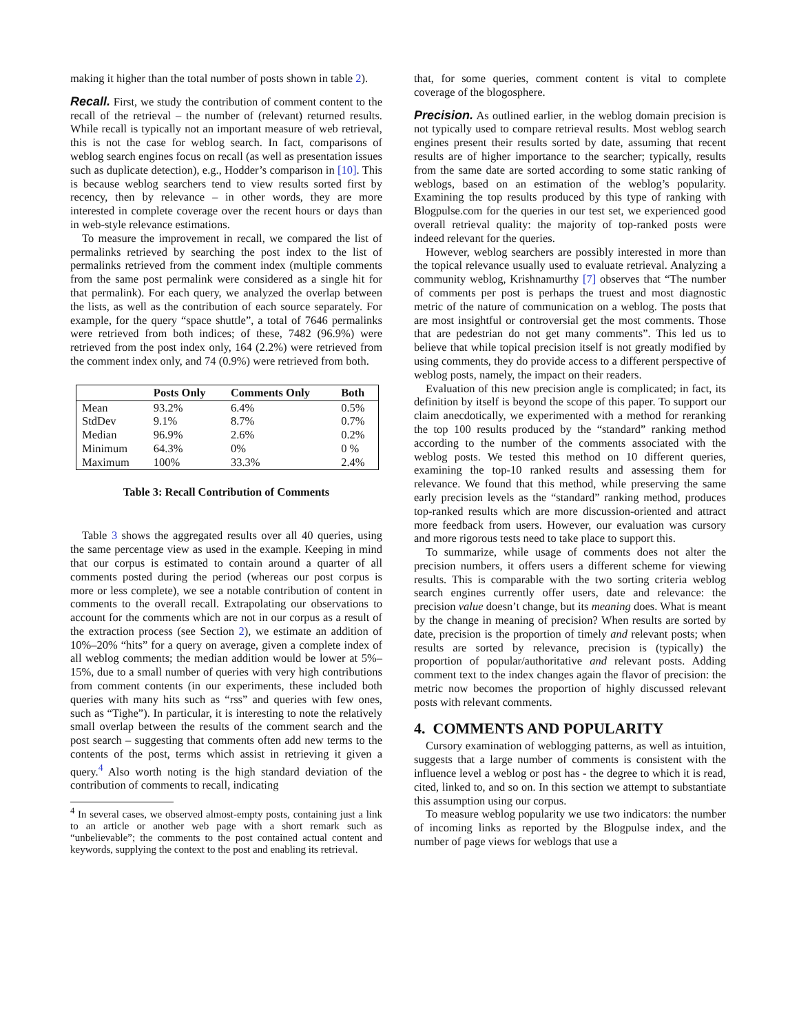making it higher than the total number of posts shown in table 2).
Recall.
First, we study the contribution of comment content to the recall of the retrieval – the number of (relevant) returned results. While recall is typically not an important measure of web retrieval, this is not the case for weblog search. In fact, comparisons of weblog search engines focus on recall (as well as presentation issues such as duplicate detection), e.g., Hodder’s comparison in [10]. This is because weblog searchers tend to view results sorted first by recency, then by relevance – in other words, they are more interested in complete coverage over the recent hours or days than in web-style relevance estimations.
To measure the improvement in recall, we compared the list of permalinks retrieved by searching the post index to the list of permalinks retrieved from the comment index (multiple comments from the same post permalink were considered as a single hit for that permalink). For each query, we analyzed the overlap between the lists, as well as the contribution of each source separately. For example, for the query “space shuttle”, a total of 7646 permalinks were retrieved from both indices; of these, 7482 (96.9%) were retrieved from the post index only, 164 (2.2%) were retrieved from the comment index only, and 74 (0.9%) were retrieved from both.
| | Posts Only | Comments Only | Both |
| --- | --- | --- | --- |
| Mean | 93.2% | 6.4% | 0.5% |
| StdDev | 9.1% | 8.7% | 0.7% |
| Median | 96.9% | 2.6% | 0.2% |
| Minimum | 64.3% | 0% | 0 % |
| Maximum | 100% | 33.3% | 2.4% |
Table 3: Recall Contribution of Comments
Table 3 shows the aggregated results over all 40 queries, using the same percentage view as used in the example. Keeping in mind that our corpus is estimated to contain around a quarter of all comments posted during the period (whereas our post corpus is more or less complete), we see a notable contribution of content in comments to the overall recall. Extrapolating our observations to account for the comments which are not in our corpus as a result of the extraction process (see Section 2), we estimate an addition of 10%–20% “hits” for a query on average, given a complete index of all weblog comments; the median addition would be lower at 5%–15%, due to a small number of queries with very high contributions from comment contents (in our experiments, these included both queries with many hits such as “rss” and queries with few ones, such as “Tighe”). In particular, it is interesting to note the relatively small overlap between the results of the comment search and the post search – suggesting that comments often add new terms to the contents of the post, terms which assist in retrieving it given a query.<sup>4</sup> Also worth noting is the high standard deviation of the contribution of comments to recall, indicating
<sup>4</sup> In several cases, we observed almost-empty posts, containing just a link to an article or another web page with a short remark such as “unbelievable”; the comments to the post contained actual content and keywords, supplying the context to the post and enabling its retrieval.
that, for some queries, comment content is vital to complete coverage of the blogosphere.
Precision.
As outlined earlier, in the weblog domain precision is not typically used to compare retrieval results. Most weblog search engines present their results sorted by date, assuming that recent results are of higher importance to the searcher; typically, results from the same date are sorted according to some static ranking of weblogs, based on an estimation of the weblog’s popularity. Examining the top results produced by this type of ranking with Blogpulse.com for the queries in our test set, we experienced good overall retrieval quality: the majority of top-ranked posts were indeed relevant for the queries.
However, weblog searchers are possibly interested in more than the topical relevance usually used to evaluate retrieval. Analyzing a community weblog, Krishnamurthy [7] observes that “The number of comments per post is perhaps the truest and most diagnostic metric of the nature of communication on a weblog. The posts that are most insightful or controversial get the most comments. Those that are pedestrian do not get many comments”. This led us to believe that while topical precision itself is not greatly modified by using comments, they do provide access to a different perspective of weblog posts, namely, the impact on their readers.
Evaluation of this new precision angle is complicated; in fact, its definition by itself is beyond the scope of this paper. To support our claim anecdotically, we experimented with a method for reranking the top 100 results produced by the “standard” ranking method according to the number of the comments associated with the weblog posts. We tested this method on 10 different queries, examining the top-10 ranked results and assessing them for relevance. We found that this method, while preserving the same early precision levels as the “standard” ranking method, produces top-ranked results which are more discussion-oriented and attract more feedback from users. However, our evaluation was cursory and more rigorous tests need to take place to support this.
To summarize, while usage of comments does not alter the precision numbers, it offers users a different scheme for viewing results. This is comparable with the two sorting criteria weblog search engines currently offer users, date and relevance: the precision value doesn’t change, but its meaning does. What is meant by the change in meaning of precision? When results are sorted by date, precision is the proportion of timely and relevant posts; when results are sorted by relevance, precision is (typically) the proportion of popular/authoritative and relevant posts. Adding comment text to the index changes again the flavor of precision: the metric now becomes the proportion of highly discussed relevant posts with relevant comments.
4. COMMENTS AND POPULARITY
Cursory examination of weblogging patterns, as well as intuition, suggests that a large number of comments is consistent with the influence level a weblog or post has - the degree to which it is read, cited, linked to, and so on. In this section we attempt to substantiate this assumption using our corpus.
To measure weblog popularity we use two indicators: the number of incoming links as reported by the Blogpulse index, and the number of page views for weblogs that use a